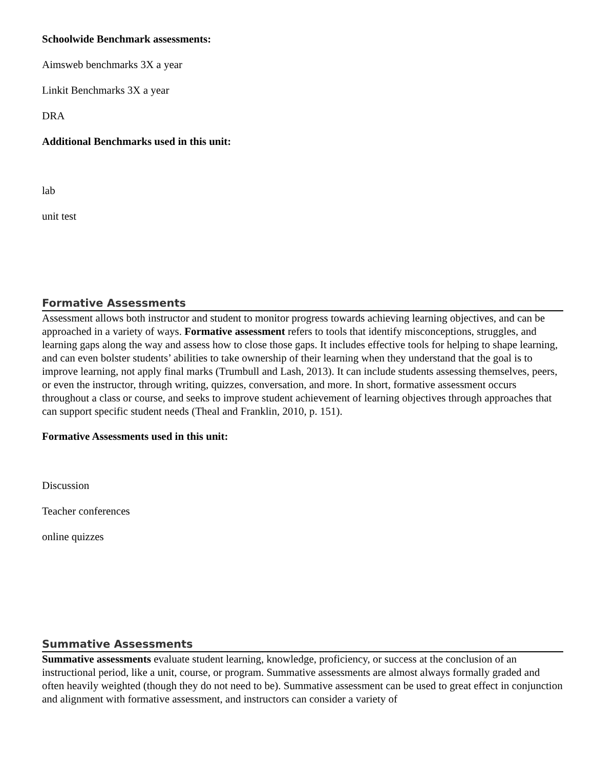Schoolwide Benchmark assessments:
Aimsweb benchmarks 3X a year
Linkit Benchmarks 3X a year
DRA
Additional Benchmarks used in this unit:
lab
unit test
Formative Assessments
Assessment allows both instructor and student to monitor progress towards achieving learning objectives, and can be approached in a variety of ways. Formative assessment refers to tools that identify misconceptions, struggles, and learning gaps along the way and assess how to close those gaps. It includes effective tools for helping to shape learning, and can even bolster students’ abilities to take ownership of their learning when they understand that the goal is to improve learning, not apply final marks (Trumbull and Lash, 2013). It can include students assessing themselves, peers, or even the instructor, through writing, quizzes, conversation, and more. In short, formative assessment occurs throughout a class or course, and seeks to improve student achievement of learning objectives through approaches that can support specific student needs (Theal and Franklin, 2010, p. 151).
Formative Assessments used in this unit:
Discussion
Teacher conferences
online quizzes
Summative Assessments
Summative assessments evaluate student learning, knowledge, proficiency, or success at the conclusion of an instructional period, like a unit, course, or program. Summative assessments are almost always formally graded and often heavily weighted (though they do not need to be). Summative assessment can be used to great effect in conjunction and alignment with formative assessment, and instructors can consider a variety of